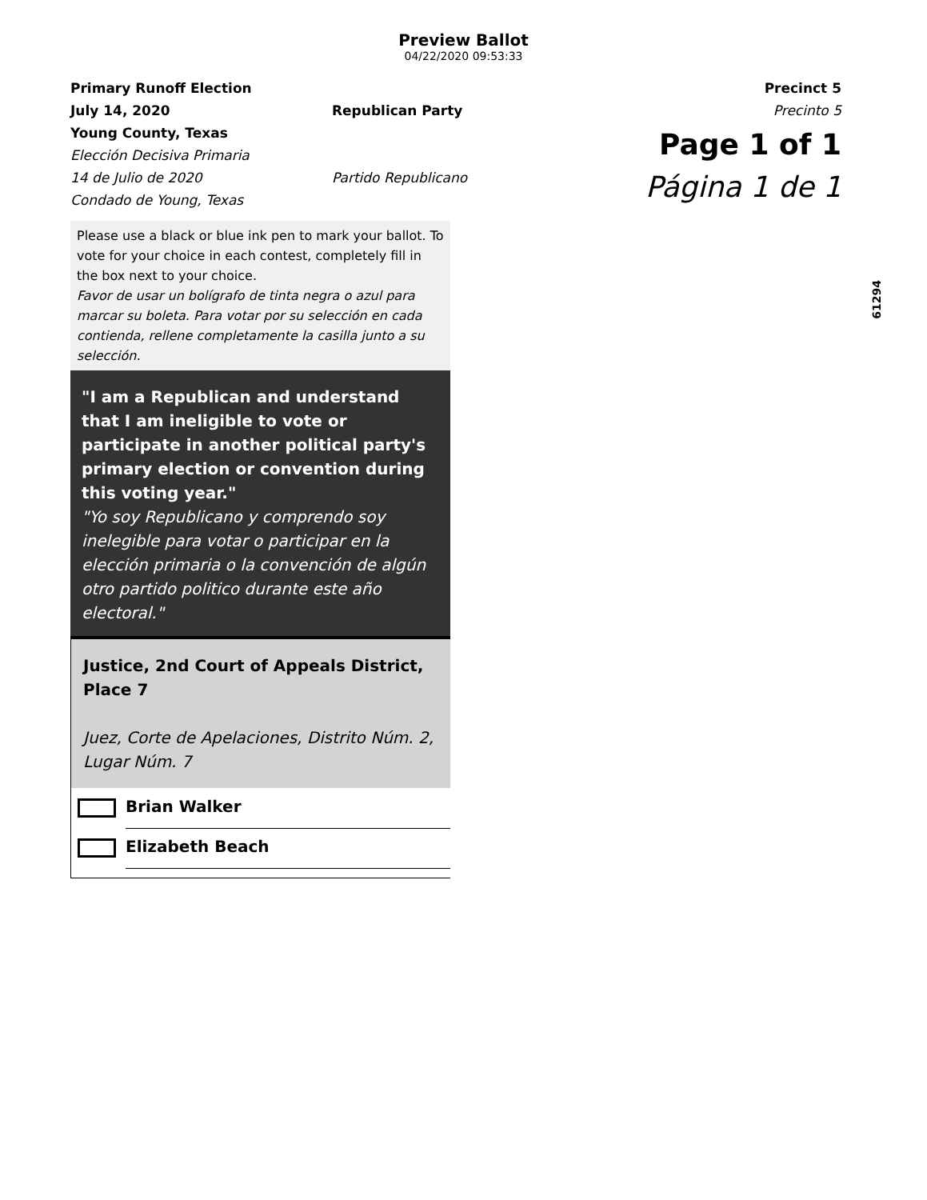Preview Ballot
04/22/2020 09:53:33
Primary Runoff Election
July 14, 2020
Young County, Texas
Elección Decisiva Primaria
14 de Julio de 2020
Condado de Young, Texas
Republican Party
Partido Republicano
Precinct 5
Precinto 5
Page 1 of 1
Página 1 de 1
Please use a black or blue ink pen to mark your ballot. To vote for your choice in each contest, completely fill in the box next to your choice.
Favor de usar un bolígrafo de tinta negra o azul para marcar su boleta. Para votar por su selección en cada contienda, rellene completamente la casilla junto a su selección.
"I am a Republican and understand that I am ineligible to vote or participate in another political party's primary election or convention during this voting year."
"Yo soy Republicano y comprendo soy inelegible para votar o participar en la elección primaria o la convención de algún otro partido politico durante este año electoral."
Justice, 2nd Court of Appeals District, Place 7
Juez, Corte de Apelaciones, Distrito Núm. 2, Lugar Núm. 7
Brian Walker
Elizabeth Beach
61294